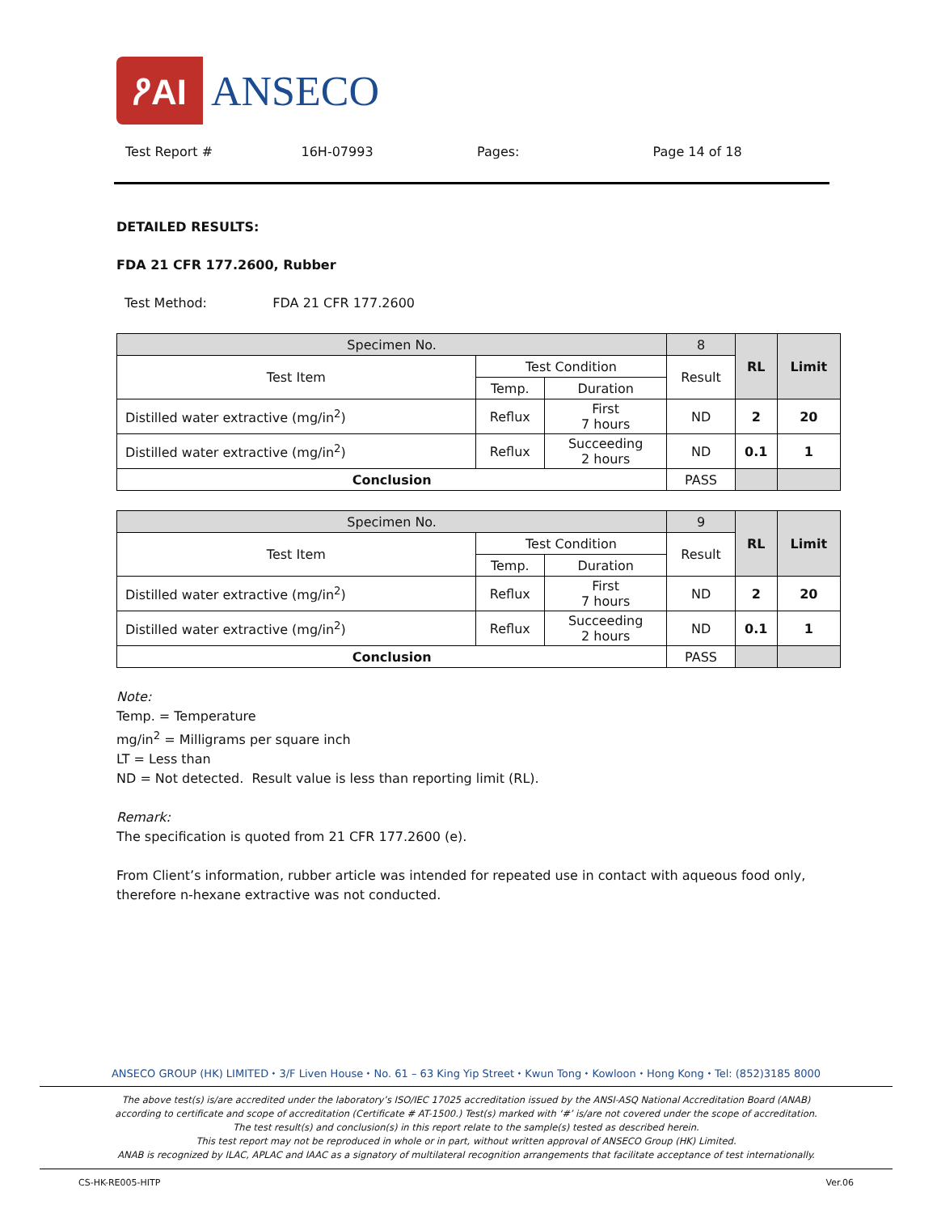ዖAI ANSECO
Test Report # 16H-07993 Pages: Page 14 of 18
DETAILED RESULTS:
FDA 21 CFR 177.2600, Rubber
Test Method: FDA 21 CFR 177.2600
| Specimen No. | | | 8 | RL | Limit |
| Test Item | Test Condition | | Result | | |
| | Temp. | Duration | | | |
| Distilled water extractive (mg/in<sup>2</sup>) | Reflux | First 7 hours | ND | 2 | 20 |
| Distilled water extractive (mg/in<sup>2</sup>) | Reflux | Succeeding 2 hours | ND | 0.1 | 1 |
| Conclusion | | | PASS | | |
| Specimen No. | | | 9 | RL | Limit |
| Test Item | Test Condition | | Result | | |
| | Temp. | Duration | | | |
| Distilled water extractive (mg/in<sup>2</sup>) | Reflux | First 7 hours | ND | 2 | 20 |
| Distilled water extractive (mg/in<sup>2</sup>) | Reflux | Succeeding 2 hours | ND | 0.1 | 1 |
| Conclusion | | | PASS | | |
Note:
Temp. = Temperature
mg/in<sup>2</sup> = Milligrams per square inch
LT = Less than
ND = Not detected. Result value is less than reporting limit (RL).
Remark:
The specification is quoted from 21 CFR 177.2600 (e).
From Client’s information, rubber article was intended for repeated use in contact with aqueous food only, therefore n-hexane extractive was not conducted.
ANSECO GROUP (HK) LIMITED ⬩ 3/F Liven House ⬩ No. 61 – 63 King Yip Street ⬩ Kwun Tong ⬩ Kowloon ⬩ Hong Kong ⬩ Tel: (852)3185 8000
The above test(s) is/are accredited under the laboratory’s ISO/IEC 17025 accreditation issued by the ANSI-ASQ National Accreditation Board (ANAB)
according to certificate and scope of accreditation (Certificate # AT-1500.) Test(s) marked with ‘#’ is/are not covered under the scope of accreditation.
The test result(s) and conclusion(s) in this report relate to the sample(s) tested as described herein.
This test report may not be reproduced in whole or in part, without written approval of ANSECO Group (HK) Limited.
ANAB is recognized by ILAC, APLAC and IAAC as a signatory of multilateral recognition arrangements that facilitate acceptance of test internationally.
CS-HK-RE005-HITP Ver.06